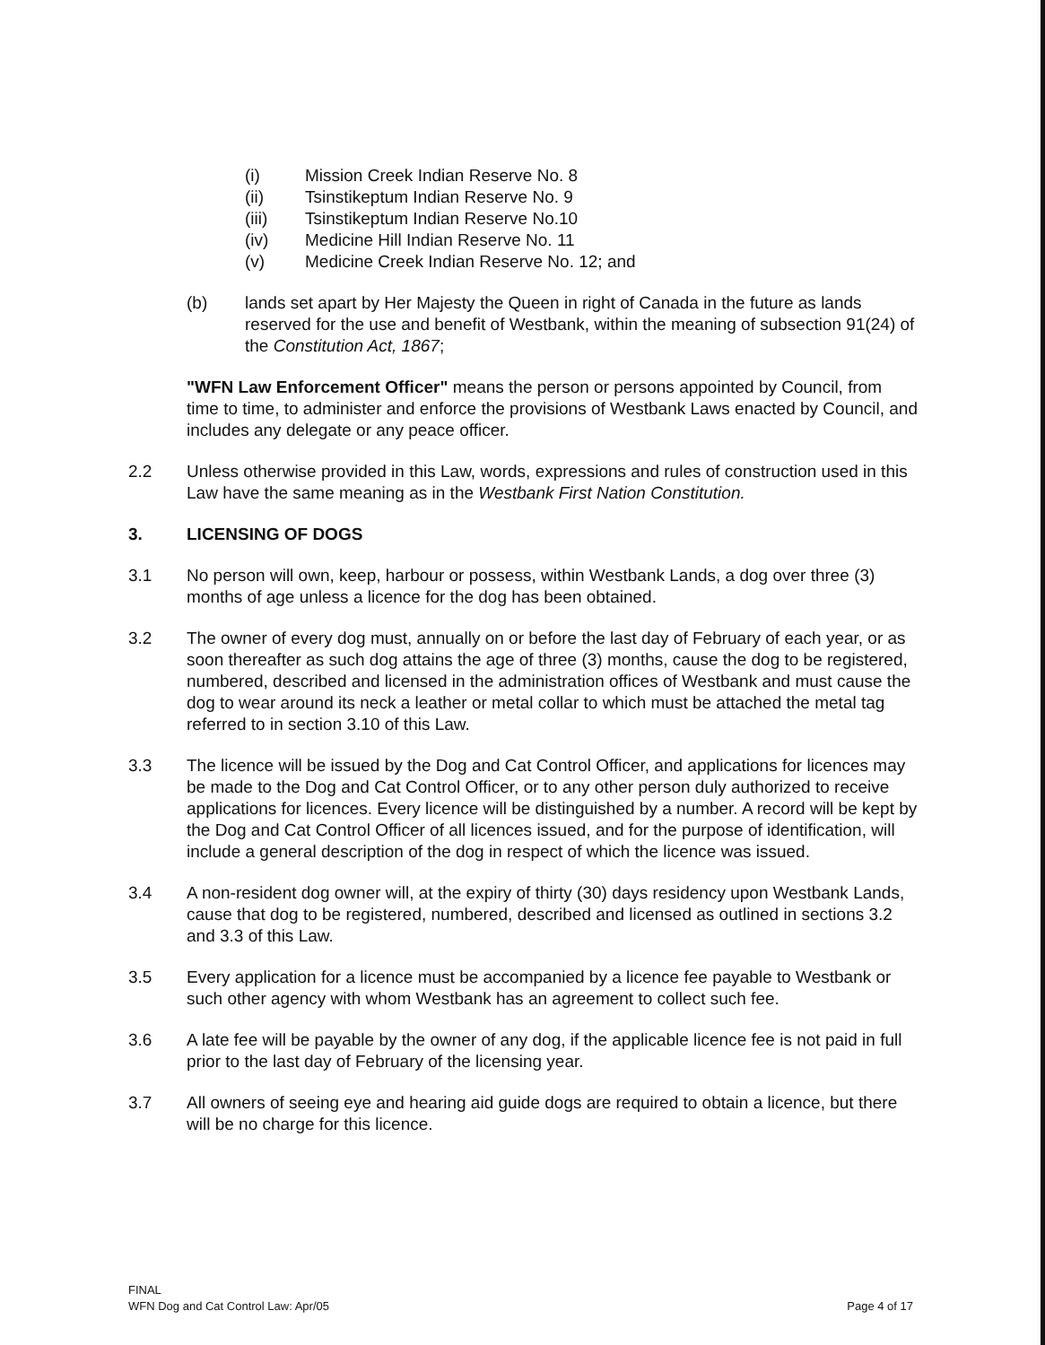(i) Mission Creek Indian Reserve No. 8
(ii) Tsinstikeptum Indian Reserve No. 9
(iii) Tsinstikeptum Indian Reserve No.10
(iv) Medicine Hill Indian Reserve No. 11
(v) Medicine Creek Indian Reserve No. 12; and
(b) lands set apart by Her Majesty the Queen in right of Canada in the future as lands reserved for the use and benefit of Westbank, within the meaning of subsection 91(24) of the Constitution Act, 1867;
"WFN Law Enforcement Officer" means the person or persons appointed by Council, from time to time, to administer and enforce the provisions of Westbank Laws enacted by Council, and includes any delegate or any peace officer.
2.2 Unless otherwise provided in this Law, words, expressions and rules of construction used in this Law have the same meaning as in the Westbank First Nation Constitution.
3. LICENSING OF DOGS
3.1 No person will own, keep, harbour or possess, within Westbank Lands, a dog over three (3) months of age unless a licence for the dog has been obtained.
3.2 The owner of every dog must, annually on or before the last day of February of each year, or as soon thereafter as such dog attains the age of three (3) months, cause the dog to be registered, numbered, described and licensed in the administration offices of Westbank and must cause the dog to wear around its neck a leather or metal collar to which must be attached the metal tag referred to in section 3.10 of this Law.
3.3 The licence will be issued by the Dog and Cat Control Officer, and applications for licences may be made to the Dog and Cat Control Officer, or to any other person duly authorized to receive applications for licences. Every licence will be distinguished by a number. A record will be kept by the Dog and Cat Control Officer of all licences issued, and for the purpose of identification, will include a general description of the dog in respect of which the licence was issued.
3.4 A non-resident dog owner will, at the expiry of thirty (30) days residency upon Westbank Lands, cause that dog to be registered, numbered, described and licensed as outlined in sections 3.2 and 3.3 of this Law.
3.5 Every application for a licence must be accompanied by a licence fee payable to Westbank or such other agency with whom Westbank has an agreement to collect such fee.
3.6 A late fee will be payable by the owner of any dog, if the applicable licence fee is not paid in full prior to the last day of February of the licensing year.
3.7 All owners of seeing eye and hearing aid guide dogs are required to obtain a licence, but there will be no charge for this licence.
FINAL
WFN Dog and Cat Control Law: Apr/05
Page 4 of 17